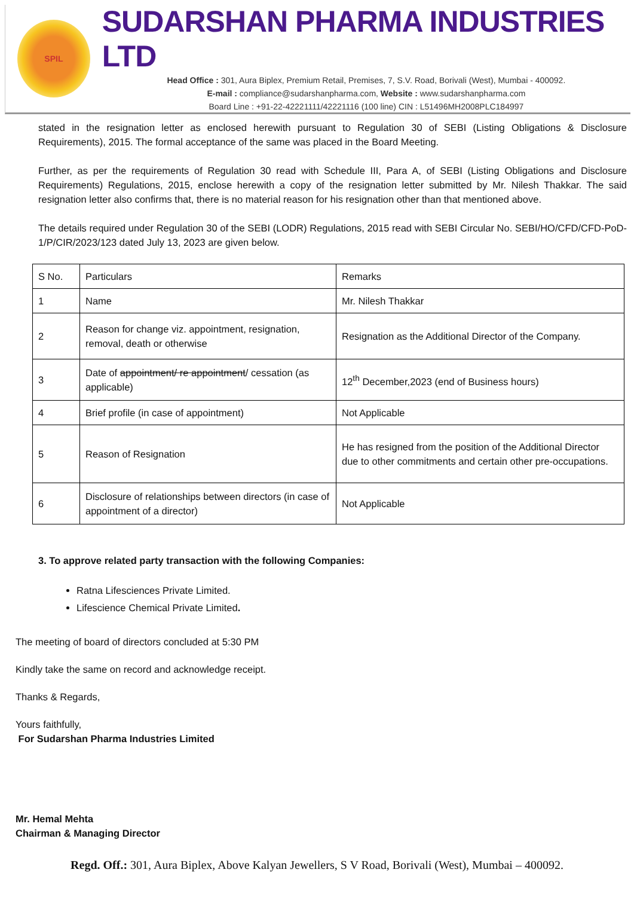SPIL
SUDARSHAN PHARMA INDUSTRIES LTD
Head Office : 301, Aura Biplex, Premium Retail, Premises, 7, S.V. Road, Borivali (West), Mumbai - 400092.
E-mail : compliance@sudarshanpharma.com, Website : www.sudarshanpharma.com
Board Line : +91-22-42221111/42221116 (100 line) CIN : L51496MH2008PLC184997
stated in the resignation letter as enclosed herewith pursuant to Regulation 30 of SEBI (Listing Obligations & Disclosure Requirements), 2015. The formal acceptance of the same was placed in the Board Meeting.
Further, as per the requirements of Regulation 30 read with Schedule III, Para A, of SEBI (Listing Obligations and Disclosure Requirements) Regulations, 2015, enclose herewith a copy of the resignation letter submitted by Mr. Nilesh Thakkar. The said resignation letter also confirms that, there is no material reason for his resignation other than that mentioned above.
The details required under Regulation 30 of the SEBI (LODR) Regulations, 2015 read with SEBI Circular No. SEBI/HO/CFD/CFD-PoD-1/P/CIR/2023/123 dated July 13, 2023 are given below.
| S No. | Particulars | Remarks |
| 1 | Name | Mr. Nilesh Thakkar |
| 2 | Reason for change viz. appointment, resignation, removal, death or otherwise | Resignation as the Additional Director of the Company. |
| 3 | Date of appointment/ re appointment / cessation (as applicable) | 12<sup>th</sup> December,2023 (end of Business hours) |
| 4 | Brief profile (in case of appointment) | Not Applicable |
| 5 | Reason of Resignation | He has resigned from the position of the Additional Director due to other commitments and certain other pre-occupations. |
| 6 | Disclosure of relationships between directors (in case of appointment of a director) | Not Applicable |
3. To approve related party transaction with the following Companies:
Ratna Lifesciences Private Limited.
Lifescience Chemical Private Limited.
The meeting of board of directors concluded at 5:30 PM
Kindly take the same on record and acknowledge receipt.
Thanks & Regards,
Yours faithfully,
For Sudarshan Pharma Industries Limited
Mr. Hemal Mehta
Chairman & Managing Director
Regd. Off.: 301, Aura Biplex, Above Kalyan Jewellers, S V Road, Borivali (West), Mumbai – 400092.